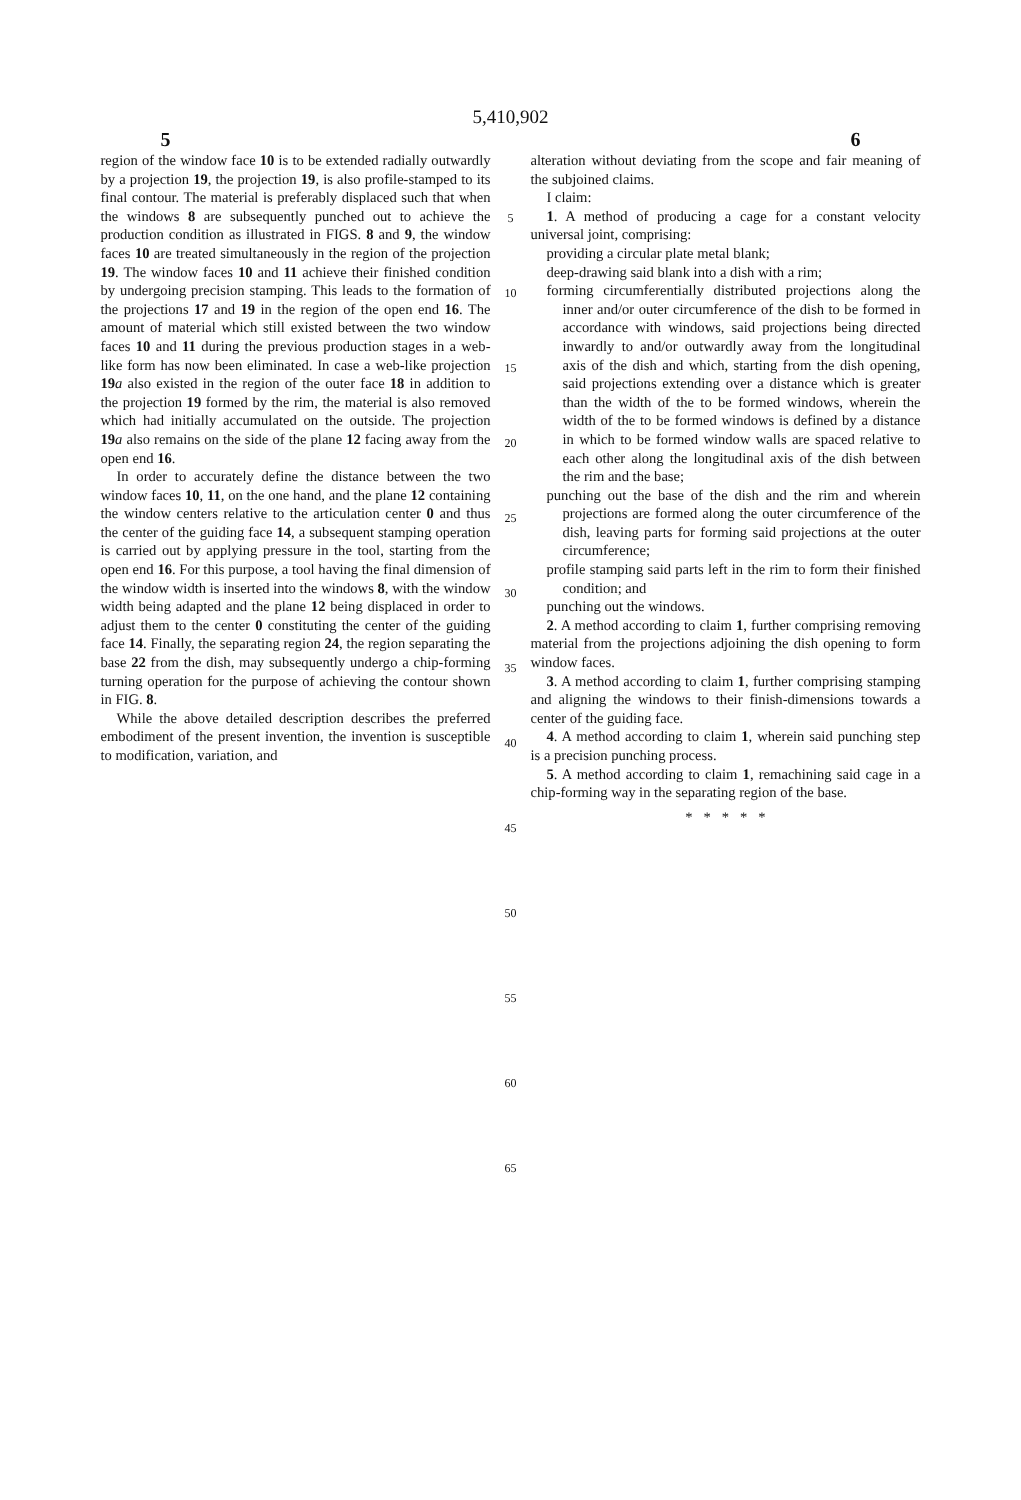5,410,902
5 6
region of the window face 10 is to be extended radially outwardly by a projection 19, the projection 19, is also profile-stamped to its final contour. The material is preferably displaced such that when the windows 8 are subsequently punched out to achieve the production condition as illustrated in FIGS. 8 and 9, the window faces 10 are treated simultaneously in the region of the projection 19. The window faces 10 and 11 achieve their finished condition by undergoing precision stamping. This leads to the formation of the projections 17 and 19 in the region of the open end 16. The amount of material which still existed between the two window faces 10 and 11 during the previous production stages in a web-like form has now been eliminated. In case a web-like projection 19 a also existed in the region of the outer face 18 in addition to the projection 19 formed by the rim, the material is also removed which had initially accumulated on the outside. The projection 19 a also remains on the side of the plane 12 facing away from the open end 16.
In order to accurately define the distance between the two window faces 10, 11, on the one hand, and the plane 12 containing the window centers relative to the articulation center 0 and thus the center of the guiding face 14, a subsequent stamping operation is carried out by applying pressure in the tool, starting from the open end 16. For this purpose, a tool having the final dimension of the window width is inserted into the windows 8, with the window width being adapted and the plane 12 being displaced in order to adjust them to the center 0 constituting the center of the guiding face 14. Finally, the separating region 24, the region separating the base 22 from the dish, may subsequently undergo a chip-forming turning operation for the purpose of achieving the contour shown in FIG. 8.
While the above detailed description describes the preferred embodiment of the present invention, the invention is susceptible to modification, variation, and
5
10
15
20
25
30
35
40
45
50
55
60
65
alteration without deviating from the scope and fair meaning of the subjoined claims.
I claim:
1. A method of producing a cage for a constant velocity universal joint, comprising:
providing a circular plate metal blank;
deep-drawing said blank into a dish with a rim;
forming circumferentially distributed projections along the inner and/or outer circumference of the dish to be formed in accordance with windows, said projections being directed inwardly to and/or outwardly away from the longitudinal axis of the dish and which, starting from the dish opening, said projections extending over a distance which is greater than the width of the to be formed windows, wherein the width of the to be formed windows is defined by a distance in which to be formed window walls are spaced relative to each other along the longitudinal axis of the dish between the rim and the base;
punching out the base of the dish and the rim and wherein projections are formed along the outer circumference of the dish, leaving parts for forming said projections at the outer circumference;
profile stamping said parts left in the rim to form their finished condition; and
punching out the windows.
2. A method according to claim 1, further comprising removing material from the projections adjoining the dish opening to form window faces.
3. A method according to claim 1, further comprising stamping and aligning the windows to their finish-dimensions towards a center of the guiding face.
4. A method according to claim 1, wherein said punching step is a precision punching process.
5. A method according to claim 1, remachining said cage in a chip-forming way in the separating region of the base.
* * * * *